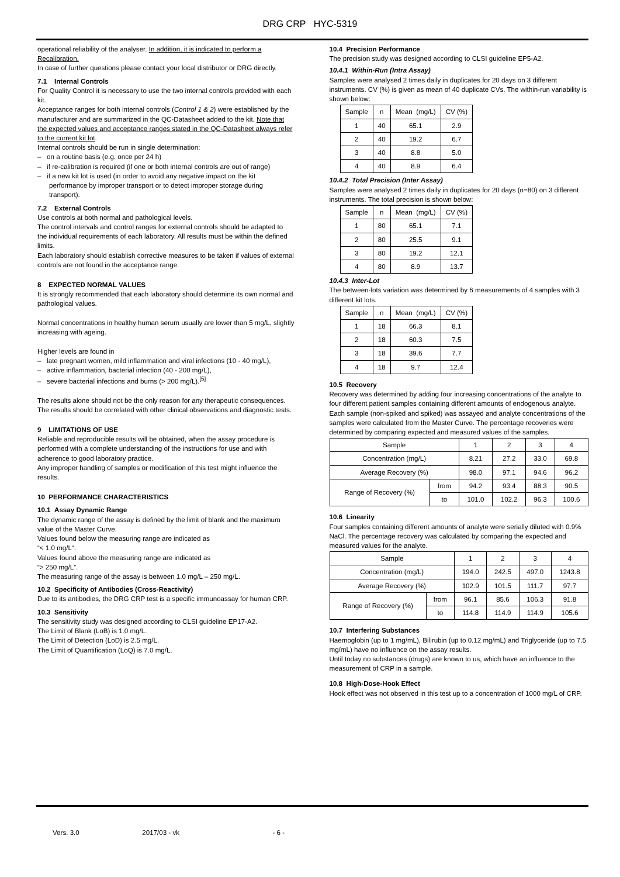DRG CRP HYC-5319
operational reliability of the analyser. In addition, it is indicated to perform a Recalibration.
In case of further questions please contact your local distributor or DRG directly.
7.1 Internal Controls
For Quality Control it is necessary to use the two internal controls provided with each kit.
Acceptance ranges for both internal controls (Control 1 & 2) were established by the manufacturer and are summarized in the QC-Datasheet added to the kit. Note that the expected values and acceptance ranges stated in the QC-Datasheet always refer to the current kit lot.
Internal controls should be run in single determination:
– on a routine basis (e.g. once per 24 h)
– if re-calibration is required (if one or both internal controls are out of range)
– if a new kit lot is used (in order to avoid any negative impact on the kit performance by improper transport or to detect improper storage during transport).
7.2 External Controls
Use controls at both normal and pathological levels.
The control intervals and control ranges for external controls should be adapted to the individual requirements of each laboratory. All results must be within the defined limits.
Each laboratory should establish corrective measures to be taken if values of external controls are not found in the acceptance range.
8 EXPECTED NORMAL VALUES
It is strongly recommended that each laboratory should determine its own normal and pathological values.
Normal concentrations in healthy human serum usually are lower than 5 mg/L, slightly increasing with ageing.
Higher levels are found in
– late pregnant women, mild inflammation and viral infections (10 - 40 mg/L),
– active inflammation, bacterial infection (40 - 200 mg/L),
– severe bacterial infections and burns (> 200 mg/L).<sup>[5]</sup>
The results alone should not be the only reason for any therapeutic consequences. The results should be correlated with other clinical observations and diagnostic tests.
9 LIMITATIONS OF USE
Reliable and reproducible results will be obtained, when the assay procedure is performed with a complete understanding of the instructions for use and with adherence to good laboratory practice.
Any improper handling of samples or modification of this test might influence the results.
10 PERFORMANCE CHARACTERISTICS
10.1 Assay Dynamic Range
The dynamic range of the assay is defined by the limit of blank and the maximum value of the Master Curve.
Values found below the measuring range are indicated as
“< 1.0 mg/L“.
Values found above the measuring range are indicated as
“> 250 mg/L”.
The measuring range of the assay is between 1.0 mg/L – 250 mg/L.
10.2 Specificity of Antibodies (Cross-Reactivity)
Due to its antibodies, the DRG CRP test is a specific immunoassay for human CRP.
10.3 Sensitivity
The sensitivity study was designed according to CLSI guideline EP17-A2.
The Limit of Blank (LoB) is 1.0 mg/L.
The Limit of Detection (LoD) is 2.5 mg/L.
The Limit of Quantification (LoQ) is 7.0 mg/L.
10.4 Precision Performance
The precision study was designed according to CLSI guideline EP5-A2.
10.4.1 Within-Run (Intra Assay)
Samples were analysed 2 times daily in duplicates for 20 days on 3 different instruments. CV (%) is given as mean of 40 duplicate CVs. The within-run variability is shown below:
| Sample | n | Mean (mg/L) | CV (%) |
| --- | --- | --- | --- |
| 1 | 40 | 65.1 | 2.9 |
| 2 | 40 | 19.2 | 6.7 |
| 3 | 40 | 8.8 | 5.0 |
| 4 | 40 | 8.9 | 6.4 |
10.4.2 Total Precision (Inter Assay)
Samples were analysed 2 times daily in duplicates for 20 days (n=80) on 3 different instruments. The total precision is shown below:
| Sample | n | Mean (mg/L) | CV (%) |
| --- | --- | --- | --- |
| 1 | 80 | 65.1 | 7.1 |
| 2 | 80 | 25.5 | 9.1 |
| 3 | 80 | 19.2 | 12.1 |
| 4 | 80 | 8.9 | 13.7 |
10.4.3 Inter-Lot
The between-lots variation was determined by 6 measurements of 4 samples with 3 different kit lots.
| Sample | n | Mean (mg/L) | CV (%) |
| --- | --- | --- | --- |
| 1 | 18 | 66.3 | 8.1 |
| 2 | 18 | 60.3 | 7.5 |
| 3 | 18 | 39.6 | 7.7 |
| 4 | 18 | 9.7 | 12.4 |
10.5 Recovery
Recovery was determined by adding four increasing concentrations of the analyte to four different patient samples containing different amounts of endogenous analyte. Each sample (non-spiked and spiked) was assayed and analyte concentrations of the samples were calculated from the Master Curve. The percentage recoveries were determined by comparing expected and measured values of the samples.
| Sample | | 1 | 2 | 3 | 4 |
| --- | --- | --- | --- | --- | --- |
| Concentration (mg/L) | | 8.21 | 27.2 | 33.0 | 69.8 |
| Average Recovery (%) | | 98.0 | 97.1 | 94.6 | 96.2 |
| Range of Recovery (%) | from | 94.2 | 93.4 | 88.3 | 90.5 |
| | to | 101.0 | 102.2 | 96.3 | 100.6 |
10.6 Linearity
Four samples containing different amounts of analyte were serially diluted with 0.9% NaCl. The percentage recovery was calculated by comparing the expected and measured values for the analyte.
| Sample | | 1 | 2 | 3 | 4 |
| --- | --- | --- | --- | --- | --- |
| Concentration (mg/L) | | 194.0 | 242.5 | 497.0 | 1243.8 |
| Average Recovery (%) | | 102.9 | 101.5 | 111.7 | 97.7 |
| Range of Recovery (%) | from | 96.1 | 85.6 | 106.3 | 91.8 |
| | to | 114.8 | 114.9 | 114.9 | 105.6 |
10.7 Interfering Substances
Haemoglobin (up to 1 mg/mL), Bilirubin (up to 0.12 mg/mL) and Triglyceride (up to 7.5 mg/mL) have no influence on the assay results.
Until today no substances (drugs) are known to us, which have an influence to the measurement of CRP in a sample.
10.8 High-Dose-Hook Effect
Hook effect was not observed in this test up to a concentration of 1000 mg/L of CRP.
Vers. 3.0 2017/03 - vk - 6 -